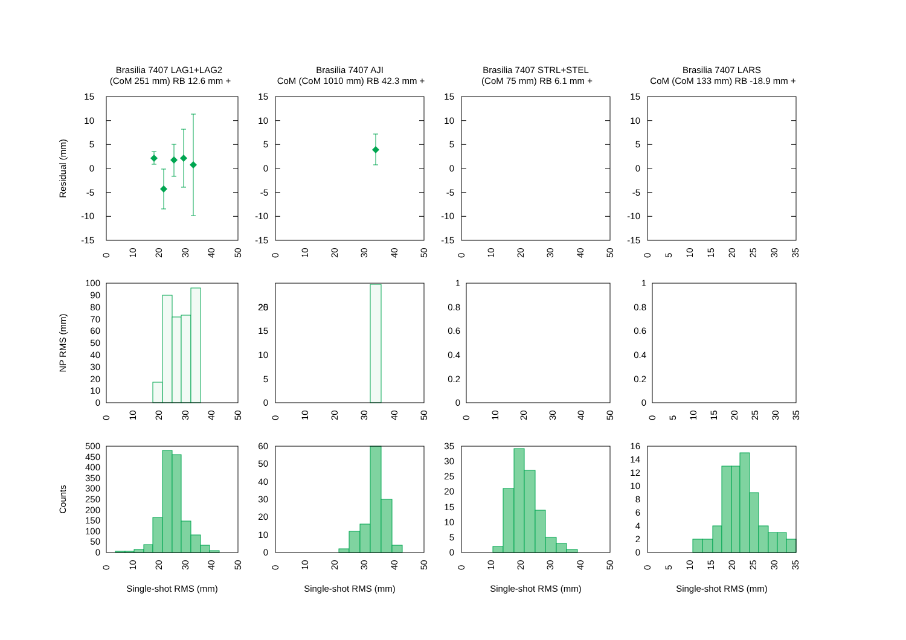Brasilia 7407 LAG1+LAG2
(CoM 251 mm) RB 12.6 mm +
Brasilia 7407 AJI
CoM (CoM 1010 mm) RB 42.3 mm +
Brasilia 7407 STRL+STEL
(CoM 75 mm) RB 6.1 mm +
Brasilia 7407 LARS
CoM (CoM 133 mm) RB -18.9 mm +
Residual (mm)
NP RMS (mm)
Counts
15
10
5
0
-5
-10
-15
15
10
5
0
-5
-10
-15
15
10
5
0
-5
-10
-15
15
10
5
0
-5
-10
-15
0
10
20
30
40
50
0
10
20
30
40
50
0
10
20
30
40
50
0
5
10
15
20
25
30
35
100
90
80
70
60
50
40
30
20
10
0
25
15
20
10
5
0
1
0.8
0.6
0.4
0.2
0
1
0.8
0.6
0.4
0.2
0
0
10
20
30
40
50
0
10
20
30
40
50
0
10
20
30
40
50
0
5
10
15
20
25
30
35
500
450
400
350
300
250
200
150
100
50
0
60
50
40
30
20
10
0
35
30
25
20
15
10
5
0
16
14
12
10
8
6
4
2
0
0
10
20
30
40
50
0
10
20
30
40
50
0
10
20
30
40
50
0
5
10
15
20
25
30
35
Single-shot RMS (mm)
Single-shot RMS (mm)
Single-shot RMS (mm)
Single-shot RMS (mm)